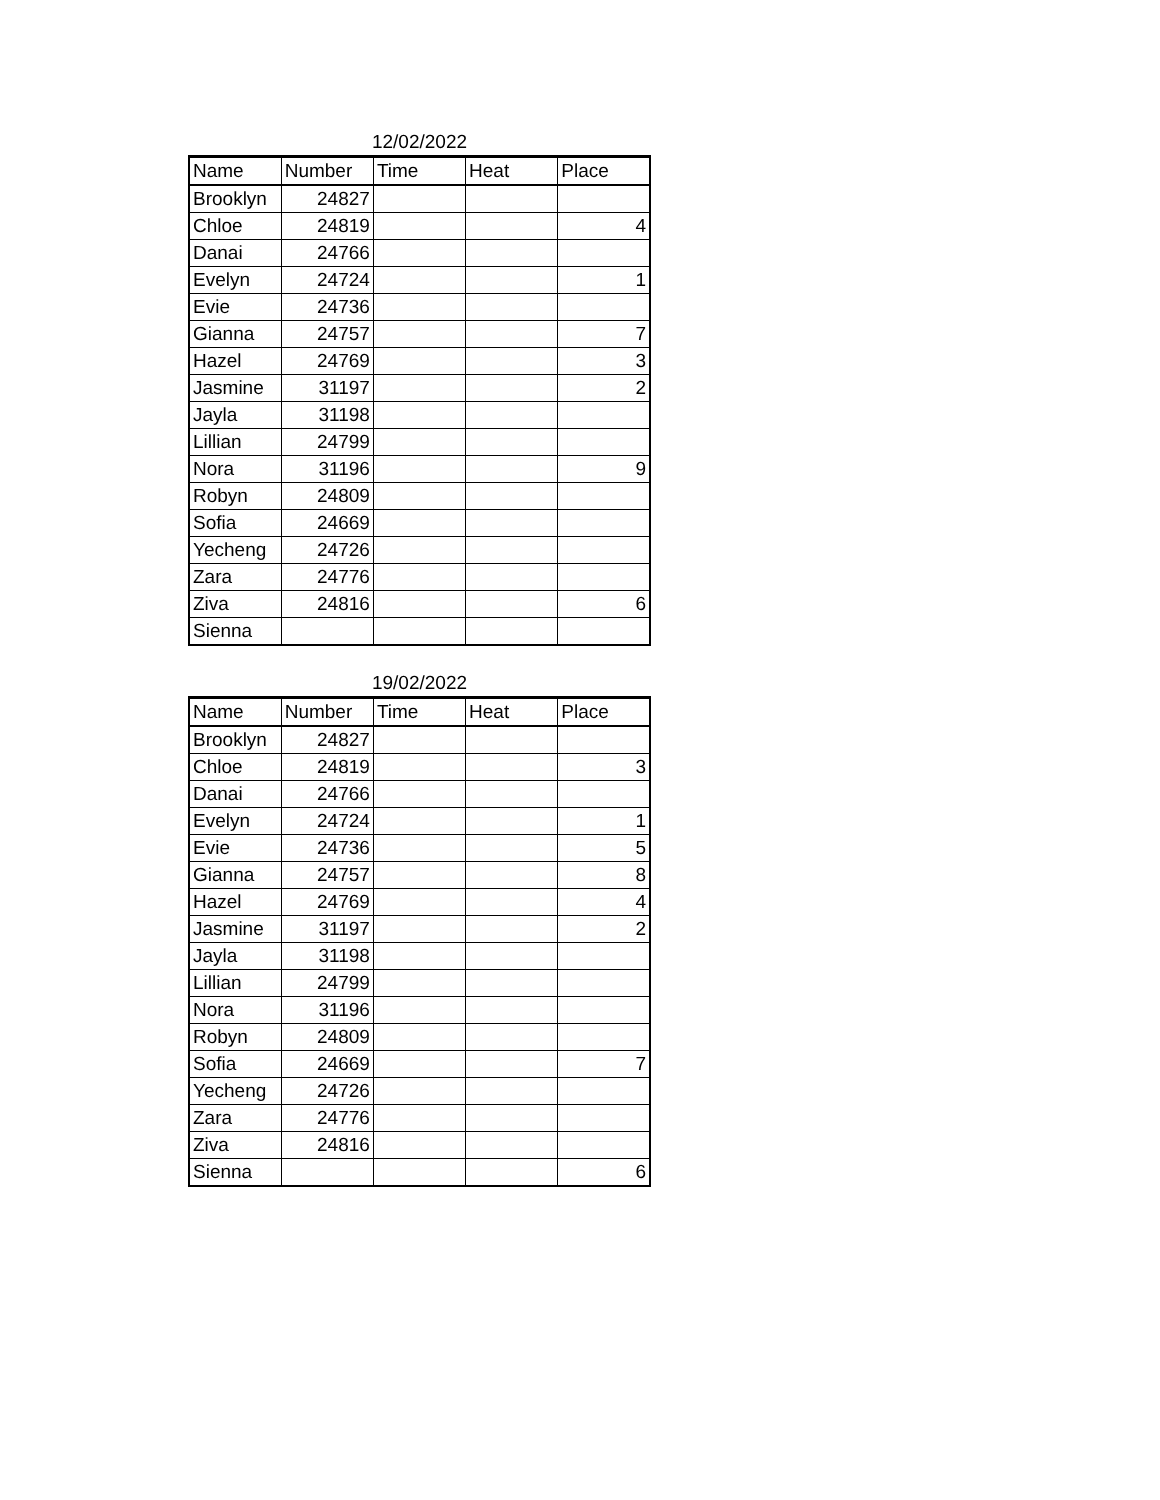12/02/2022
| Name | Number | Time | Heat | Place |
| --- | --- | --- | --- | --- |
| Brooklyn | 24827 | | | |
| Chloe | 24819 | | | 4 |
| Danai | 24766 | | | |
| Evelyn | 24724 | | | 1 |
| Evie | 24736 | | | |
| Gianna | 24757 | | | 7 |
| Hazel | 24769 | | | 3 |
| Jasmine | 31197 | | | 2 |
| Jayla | 31198 | | | |
| Lillian | 24799 | | | |
| Nora | 31196 | | | 9 |
| Robyn | 24809 | | | |
| Sofia | 24669 | | | |
| Yecheng | 24726 | | | |
| Zara | 24776 | | | |
| Ziva | 24816 | | | 6 |
| Sienna | | | | |
19/02/2022
| Name | Number | Time | Heat | Place |
| --- | --- | --- | --- | --- |
| Brooklyn | 24827 | | | |
| Chloe | 24819 | | | 3 |
| Danai | 24766 | | | |
| Evelyn | 24724 | | | 1 |
| Evie | 24736 | | | 5 |
| Gianna | 24757 | | | 8 |
| Hazel | 24769 | | | 4 |
| Jasmine | 31197 | | | 2 |
| Jayla | 31198 | | | |
| Lillian | 24799 | | | |
| Nora | 31196 | | | |
| Robyn | 24809 | | | |
| Sofia | 24669 | | | 7 |
| Yecheng | 24726 | | | |
| Zara | 24776 | | | |
| Ziva | 24816 | | | |
| Sienna | | | | 6 |